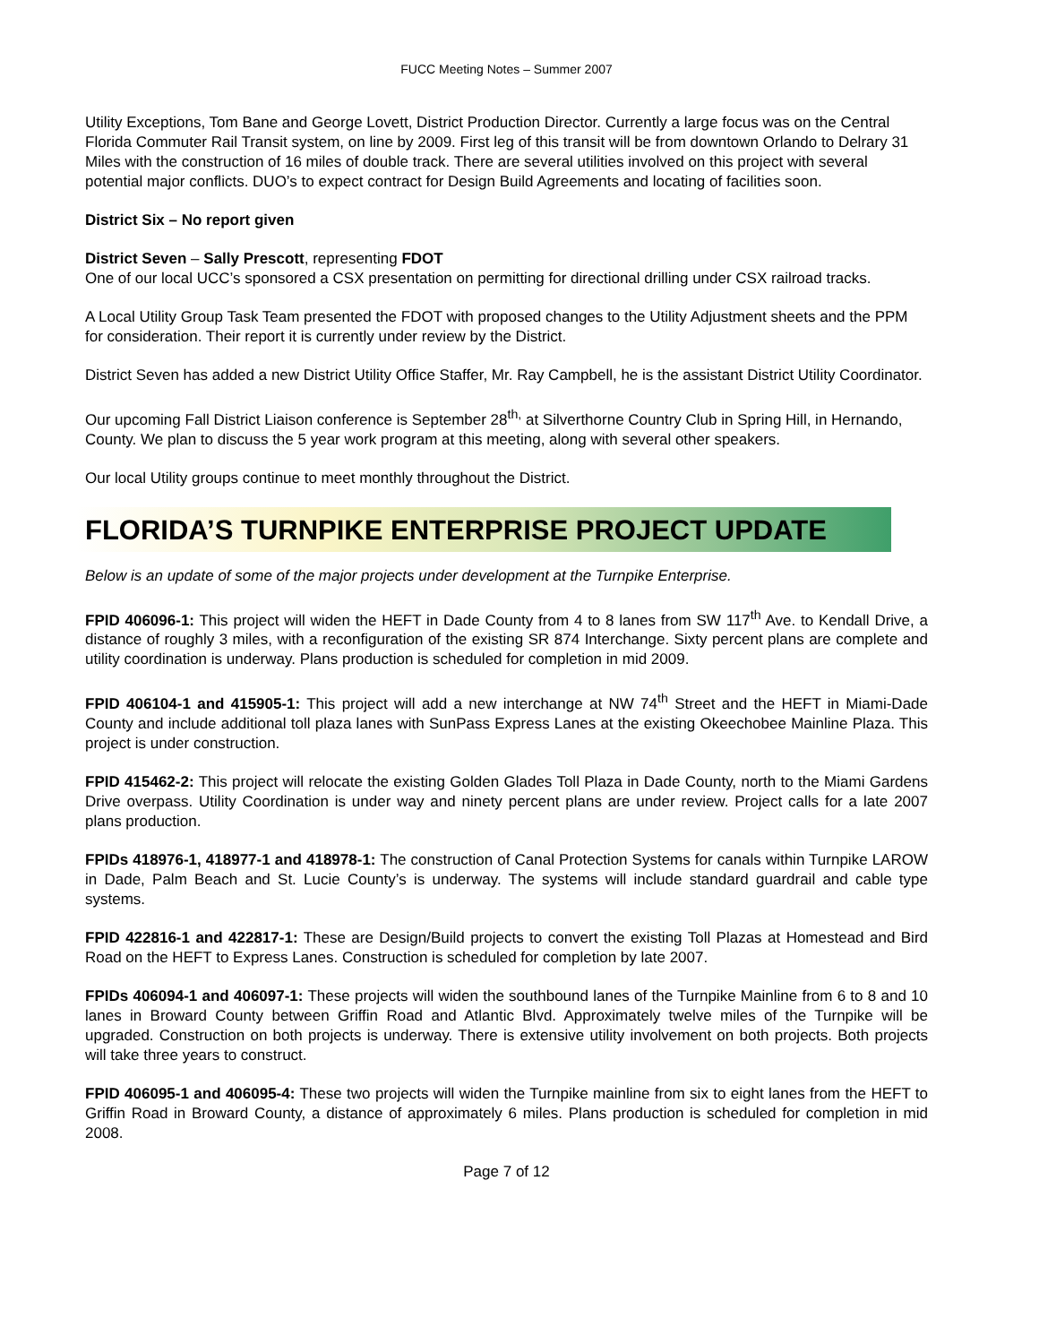FUCC Meeting Notes – Summer 2007
Utility Exceptions, Tom Bane and George Lovett, District Production Director. Currently a large focus was on the Central Florida Commuter Rail Transit system, on line by 2009. First leg of this transit will be from downtown Orlando to Delrary 31 Miles with the construction of 16 miles of double track. There are several utilities involved on this project with several potential major conflicts. DUO’s to expect contract for Design Build Agreements and locating of facilities soon.
District Six – No report given
District Seven – Sally Prescott, representing FDOT
One of our local UCC’s sponsored a CSX presentation on permitting for directional drilling under CSX railroad tracks.
A Local Utility Group Task Team presented the FDOT with proposed changes to the Utility Adjustment sheets and the PPM for consideration. Their report it is currently under review by the District.
District Seven has added a new District Utility Office Staffer, Mr. Ray Campbell, he is the assistant District Utility Coordinator.
Our upcoming Fall District Liaison conference is September 28<sup>th,</sup> at Silverthorne Country Club in Spring Hill, in Hernando, County. We plan to discuss the 5 year work program at this meeting, along with several other speakers.
Our local Utility groups continue to meet monthly throughout the District.
FLORIDA’S TURNPIKE ENTERPRISE PROJECT UPDATE
Below is an update of some of the major projects under development at the Turnpike Enterprise.
FPID 406096-1: This project will widen the HEFT in Dade County from 4 to 8 lanes from SW 117<sup>th</sup> Ave. to Kendall Drive, a distance of roughly 3 miles, with a reconfiguration of the existing SR 874 Interchange. Sixty percent plans are complete and utility coordination is underway. Plans production is scheduled for completion in mid 2009.
FPID 406104-1 and 415905-1: This project will add a new interchange at NW 74<sup>th</sup> Street and the HEFT in Miami-Dade County and include additional toll plaza lanes with SunPass Express Lanes at the existing Okeechobee Mainline Plaza. This project is under construction.
FPID 415462-2: This project will relocate the existing Golden Glades Toll Plaza in Dade County, north to the Miami Gardens Drive overpass. Utility Coordination is under way and ninety percent plans are under review. Project calls for a late 2007 plans production.
FPIDs 418976-1, 418977-1 and 418978-1: The construction of Canal Protection Systems for canals within Turnpike LAROW in Dade, Palm Beach and St. Lucie County’s is underway. The systems will include standard guardrail and cable type systems.
FPID 422816-1 and 422817-1: These are Design/Build projects to convert the existing Toll Plazas at Homestead and Bird Road on the HEFT to Express Lanes. Construction is scheduled for completion by late 2007.
FPIDs 406094-1 and 406097-1: These projects will widen the southbound lanes of the Turnpike Mainline from 6 to 8 and 10 lanes in Broward County between Griffin Road and Atlantic Blvd. Approximately twelve miles of the Turnpike will be upgraded. Construction on both projects is underway. There is extensive utility involvement on both projects. Both projects will take three years to construct.
FPID 406095-1 and 406095-4: These two projects will widen the Turnpike mainline from six to eight lanes from the HEFT to Griffin Road in Broward County, a distance of approximately 6 miles. Plans production is scheduled for completion in mid 2008.
Page 7 of 12